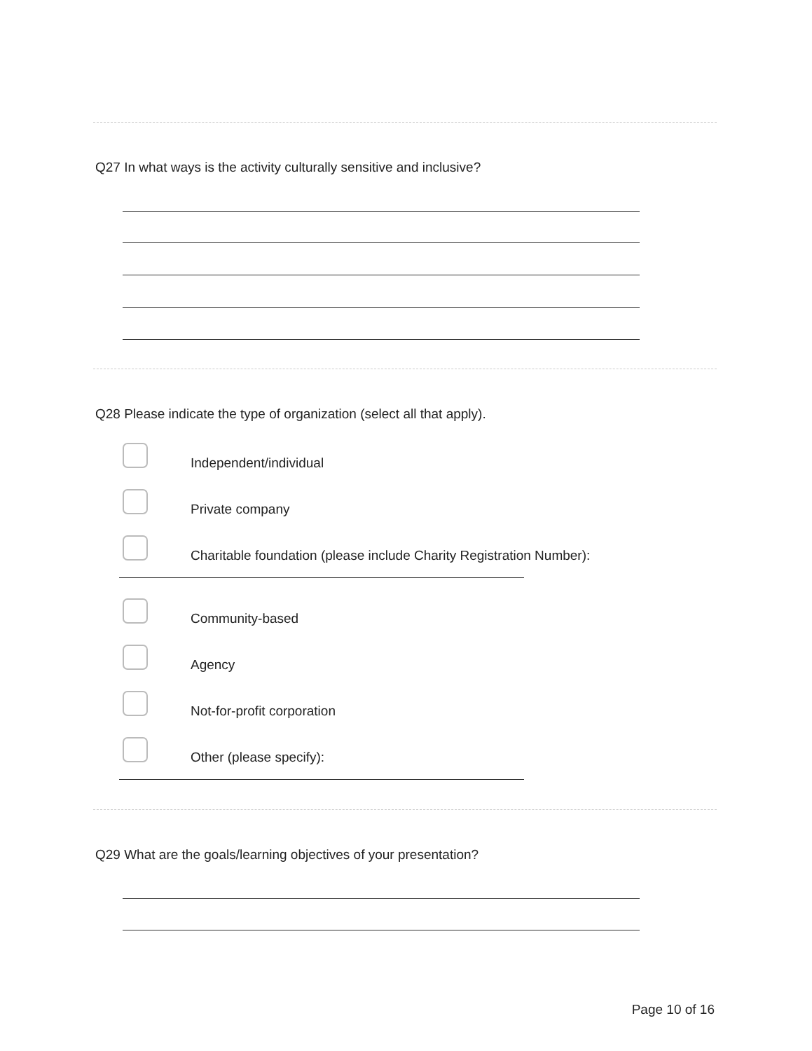Q27 In what ways is the activity culturally sensitive and inclusive?
Q28 Please indicate the type of organization (select all that apply).
Independent/individual
Private company
Charitable foundation (please include Charity Registration Number):
Community-based
Agency
Not-for-profit corporation
Other (please specify):
Q29 What are the goals/learning objectives of your presentation?
Page 10 of 16